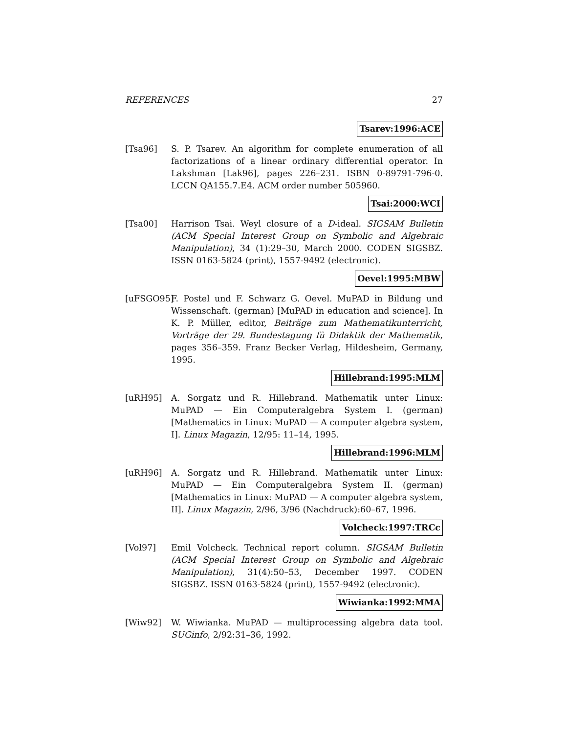REFERENCES 27
Tsarev:1996:ACE
[Tsa96] S. P. Tsarev. An algorithm for complete enumeration of all factorizations of a linear ordinary differential operator. In Lakshman [Lak96], pages 226–231. ISBN 0-89791-796-0. LCCN QA155.7.E4. ACM order number 505960.
Tsai:2000:WCI
[Tsa00] Harrison Tsai. Weyl closure of a D-ideal. SIGSAM Bulletin (ACM Special Interest Group on Symbolic and Algebraic Manipulation), 34 (1):29–30, March 2000. CODEN SIGSBZ. ISSN 0163-5824 (print), 1557-9492 (electronic).
Oevel:1995:MBW
[uFSGO95]
F. Postel und F. Schwarz G. Oevel. MuPAD in Bildung und Wissenschaft. (german) [MuPAD in education and science]. In K. P. Müller, editor, Beiträge zum Mathematikunterricht, Vorträge der 29. Bundestagung fü Didaktik der Mathematik, pages 356–359. Franz Becker Verlag, Hildesheim, Germany, 1995.
Hillebrand:1995:MLM
[uRH95] A. Sorgatz und R. Hillebrand. Mathematik unter Linux: MuPAD — Ein Computeralgebra System I. (german) [Mathematics in Linux: MuPAD — A computer algebra system, I]. Linux Magazin, 12/95: 11–14, 1995.
Hillebrand:1996:MLM
[uRH96] A. Sorgatz und R. Hillebrand. Mathematik unter Linux: MuPAD — Ein Computeralgebra System II. (german) [Mathematics in Linux: MuPAD — A computer algebra system, II]. Linux Magazin, 2/96, 3/96 (Nachdruck):60–67, 1996.
Volcheck:1997:TRCc
[Vol97] Emil Volcheck. Technical report column. SIGSAM Bulletin (ACM Special Interest Group on Symbolic and Algebraic Manipulation), 31(4):50–53, December 1997. CODEN SIGSBZ. ISSN 0163-5824 (print), 1557-9492 (electronic).
Wiwianka:1992:MMA
[Wiw92] W. Wiwianka. MuPAD — multiprocessing algebra data tool. SUGinfo, 2/92:31–36, 1992.